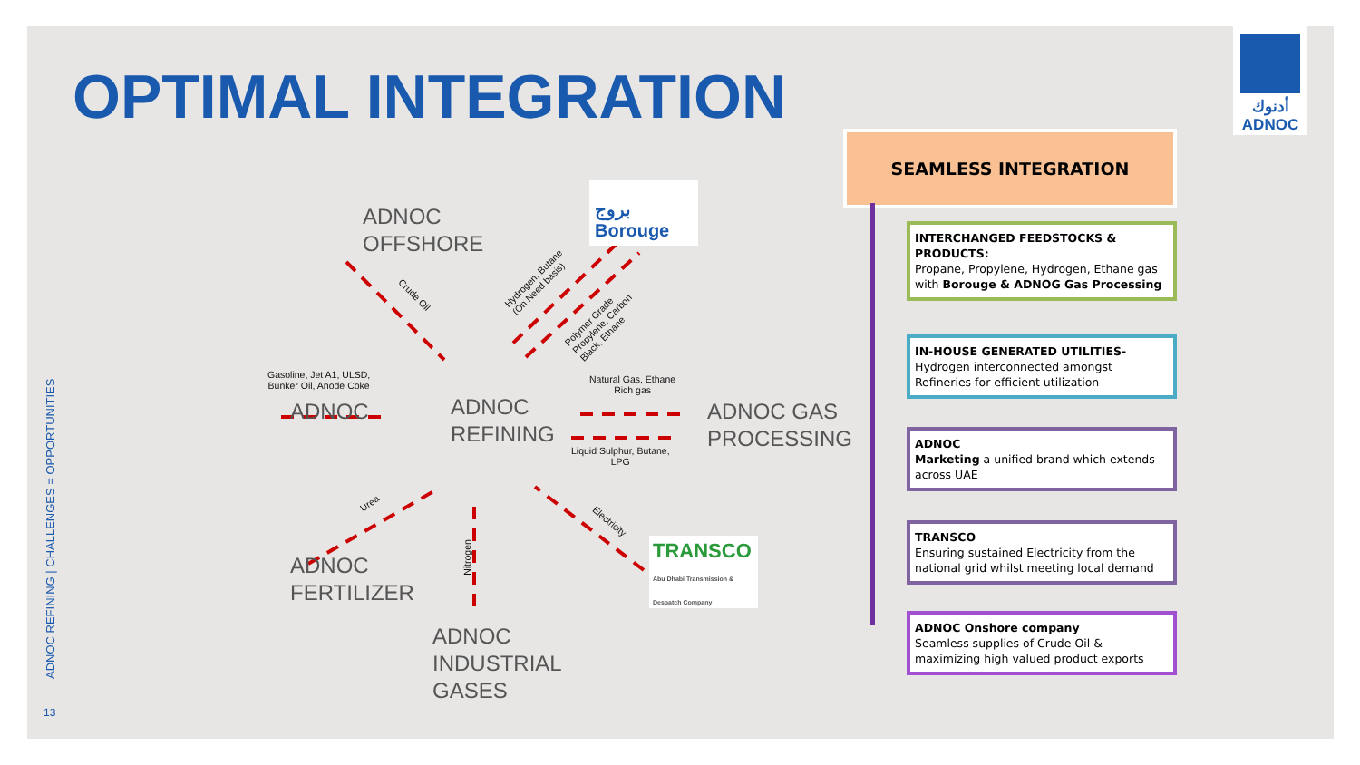OPTIMAL INTEGRATION
أدنوك
ADNOC
ADNOC REFINING | CHALLENGES = OPPORTUNITIES
13
ADNOC
OFFSHORE
ADNOC
ADNOC
REFINING
ADNOC GAS
PROCESSING
ADNOC
FERTILIZER
ADNOC
INDUSTRIAL
GASES
بروج Borouge
TRANSCO
Abu Dhabi Transmission & Despatch Company
Crude Oil
Hydrogen, Butane
(On Need basis)
Polymer Grade
Propylene, Carbon
Black, Ethane
Gasoline, Jet A1, ULSD,
Bunker Oil, Anode Coke
Natural Gas, Ethane
Rich gas
Liquid Sulphur, Butane,
LPG
Urea
Nitrogen
Electricity
SEAMLESS INTEGRATION
INTERCHANGED FEEDSTOCKS & PRODUCTS:
Propane, Propylene, Hydrogen, Ethane gas with Borouge & ADNOG Gas Processing
IN-HOUSE GENERATED UTILITIES-
Hydrogen interconnected amongst Refineries for efficient utilization
ADNOC
Marketing a unified brand which extends across UAE
TRANSCO
Ensuring sustained Electricity from the national grid whilst meeting local demand
ADNOC Onshore company
Seamless supplies of Crude Oil & maximizing high valued product exports